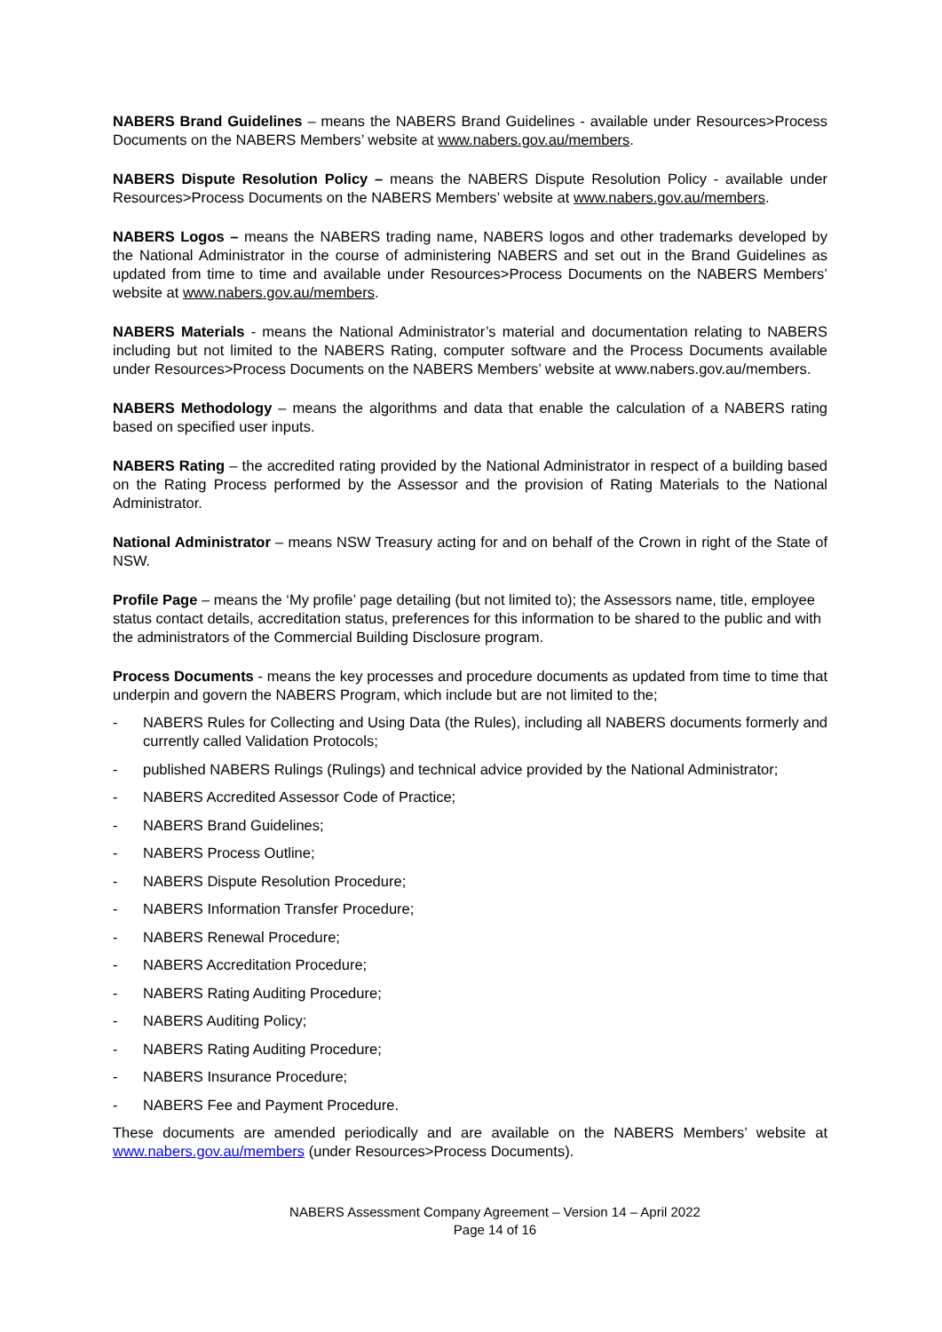NABERS Brand Guidelines – means the NABERS Brand Guidelines - available under Resources>Process Documents on the NABERS Members’ website at www.nabers.gov.au/members.
NABERS Dispute Resolution Policy – means the NABERS Dispute Resolution Policy - available under Resources>Process Documents on the NABERS Members’ website at www.nabers.gov.au/members.
NABERS Logos – means the NABERS trading name, NABERS logos and other trademarks developed by the National Administrator in the course of administering NABERS and set out in the Brand Guidelines as updated from time to time and available under Resources>Process Documents on the NABERS Members’ website at www.nabers.gov.au/members.
NABERS Materials - means the National Administrator’s material and documentation relating to NABERS including but not limited to the NABERS Rating, computer software and the Process Documents available under Resources>Process Documents on the NABERS Members’ website at www.nabers.gov.au/members.
NABERS Methodology – means the algorithms and data that enable the calculation of a NABERS rating based on specified user inputs.
NABERS Rating – the accredited rating provided by the National Administrator in respect of a building based on the Rating Process performed by the Assessor and the provision of Rating Materials to the National Administrator.
National Administrator – means NSW Treasury acting for and on behalf of the Crown in right of the State of NSW.
Profile Page – means the ‘My profile’ page detailing (but not limited to); the Assessors name, title, employee status contact details, accreditation status, preferences for this information to be shared to the public and with the administrators of the Commercial Building Disclosure program.
Process Documents - means the key processes and procedure documents as updated from time to time that underpin and govern the NABERS Program, which include but are not limited to the;
- NABERS Rules for Collecting and Using Data (the Rules), including all NABERS documents formerly and currently called Validation Protocols;
- published NABERS Rulings (Rulings) and technical advice provided by the National Administrator;
- NABERS Accredited Assessor Code of Practice;
- NABERS Brand Guidelines;
- NABERS Process Outline;
- NABERS Dispute Resolution Procedure;
- NABERS Information Transfer Procedure;
- NABERS Renewal Procedure;
- NABERS Accreditation Procedure;
- NABERS Rating Auditing Procedure;
- NABERS Auditing Policy;
- NABERS Rating Auditing Procedure;
- NABERS Insurance Procedure;
- NABERS Fee and Payment Procedure.
These documents are amended periodically and are available on the NABERS Members’ website at www.nabers.gov.au/members (under Resources>Process Documents).
NABERS Assessment Company Agreement – Version 14 – April 2022
Page 14 of 16